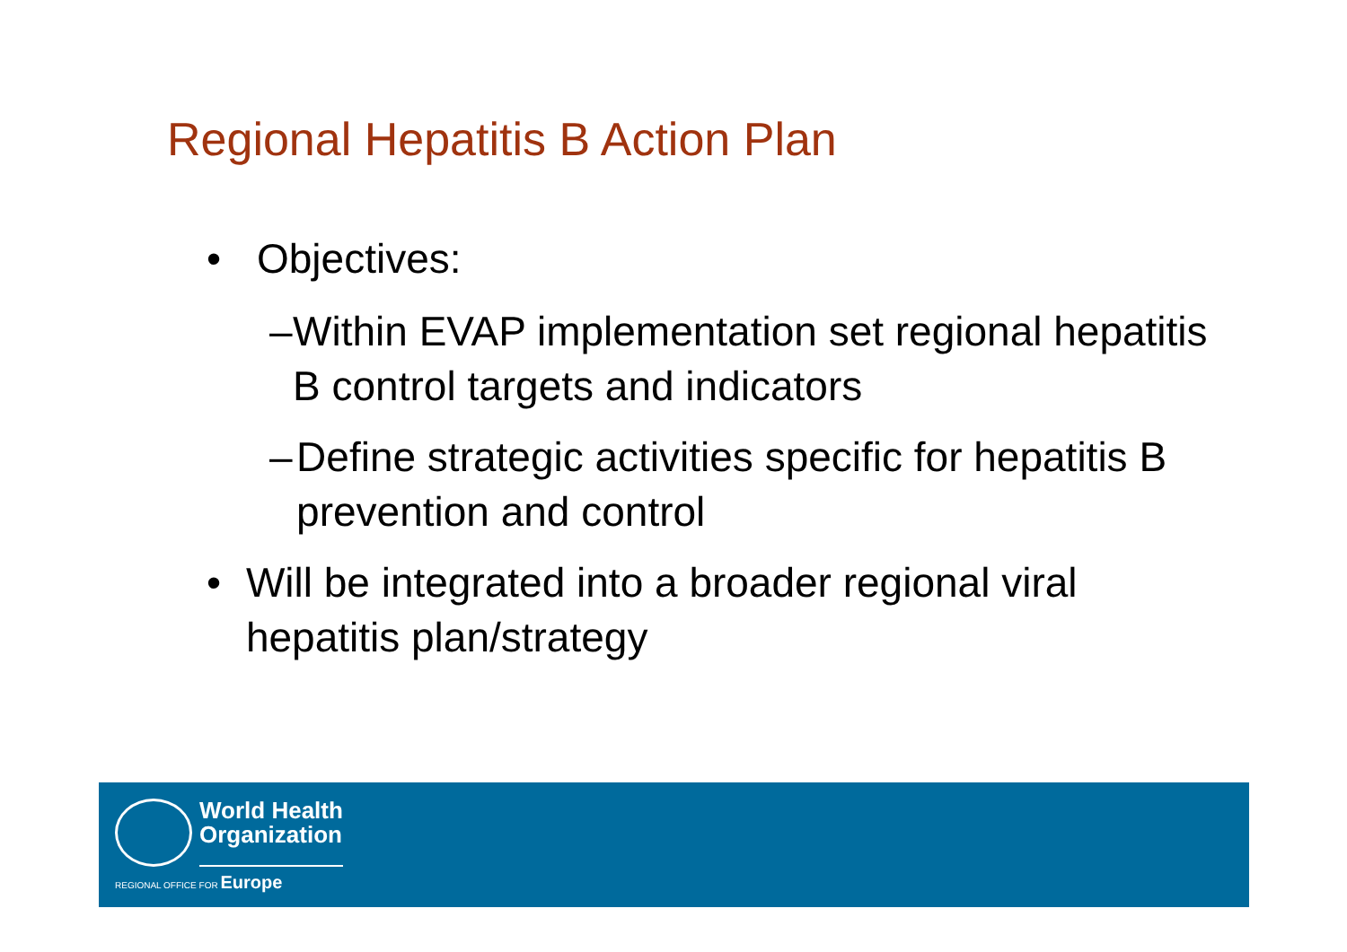Regional Hepatitis B Action Plan
• Objectives:
– Within EVAP implementation set regional hepatitis B control targets and indicators
– Define strategic activities specific for hepatitis B prevention and control
• Will be integrated into a broader regional viral hepatitis plan/strategy
World Health
Organization
REGIONAL OFFICE FOR Europe